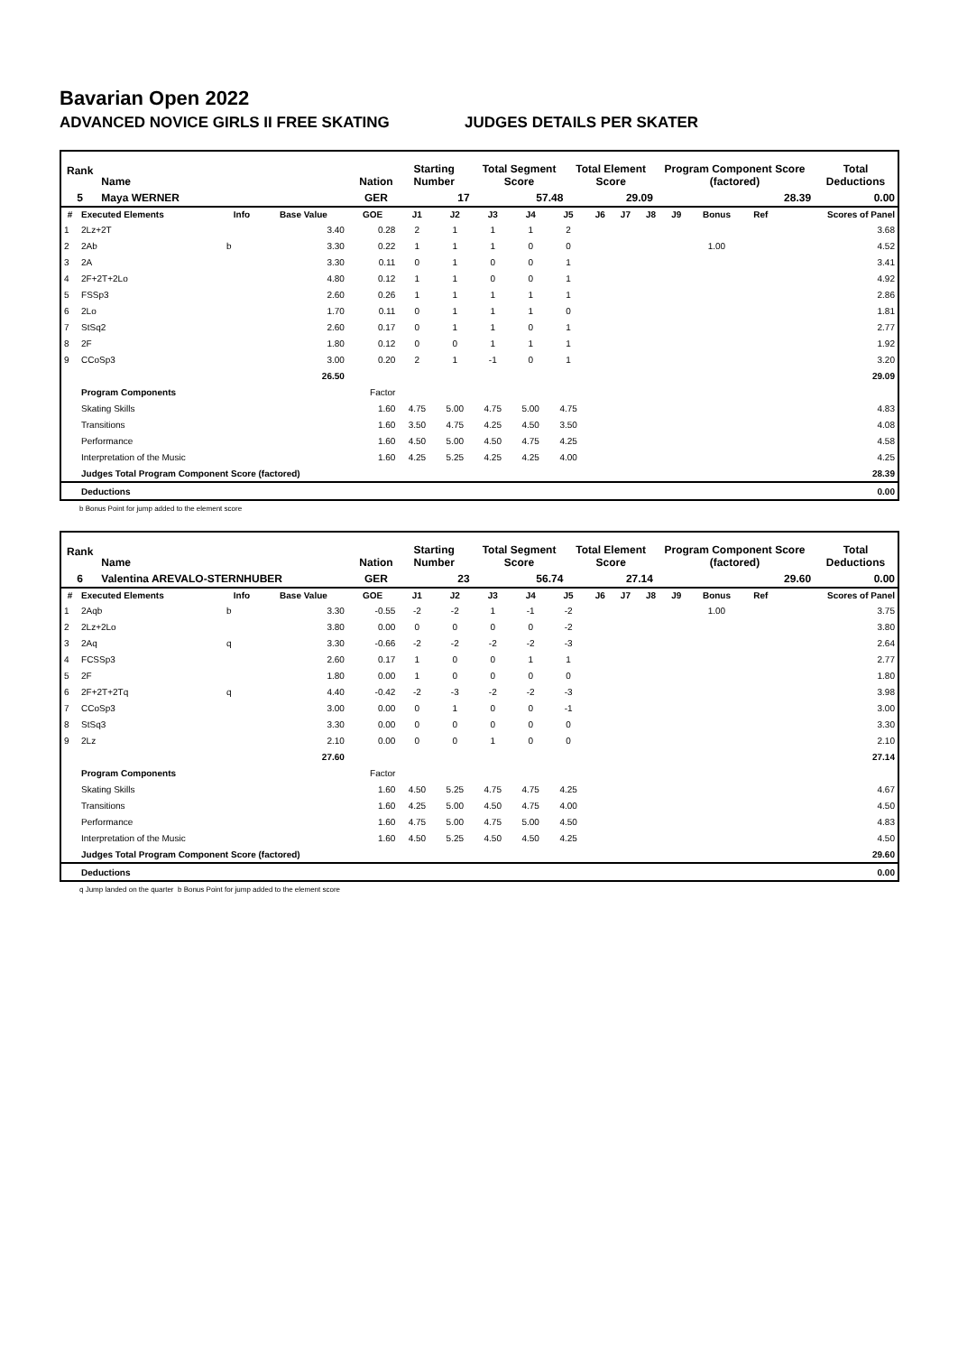Bavarian Open 2022
ADVANCED NOVICE GIRLS II FREE SKATING JUDGES DETAILS PER SKATER
| Rank | Name | Nation | Starting Number | Total Segment Score | Total Element Score | Program Component Score (factored) | Total Deductions |
| --- | --- | --- | --- | --- | --- | --- | --- |
| 5 | Maya WERNER | GER | 17 | 57.48 | 29.09 | 28.39 | 0.00 |
| # | Executed Elements | Info | Base Value | GOE | J1 | J2 | J3 | J4 | J5 | J6 | J7 | J8 | J9 | Bonus | Ref | Scores of Panel |
| --- | --- | --- | --- | --- | --- | --- | --- | --- | --- | --- | --- | --- | --- | --- | --- | --- |
| 1 | 2Lz+2T | | 3.40 | 0.28 | 2 | 1 | 1 | 1 | 2 | | | | | | | 3.68 |
| 2 | 2Ab | b | 3.30 | 0.22 | 1 | 1 | 1 | 0 | 0 | | | | | 1.00 | | 4.52 |
| 3 | 2A | | 3.30 | 0.11 | 0 | 1 | 0 | 0 | 1 | | | | | | | 3.41 |
| 4 | 2F+2T+2Lo | | 4.80 | 0.12 | 1 | 1 | 0 | 0 | 1 | | | | | | | 4.92 |
| 5 | FSSp3 | | 2.60 | 0.26 | 1 | 1 | 1 | 1 | 1 | | | | | | | 2.86 |
| 6 | 2Lo | | 1.70 | 0.11 | 0 | 1 | 1 | 1 | 0 | | | | | | | 1.81 |
| 7 | StSq2 | | 2.60 | 0.17 | 0 | 1 | 1 | 0 | 1 | | | | | | | 2.77 |
| 8 | 2F | | 1.80 | 0.12 | 0 | 0 | 1 | 1 | 1 | | | | | | | 1.92 |
| 9 | CCoSp3 | | 3.00 | 0.20 | 2 | 1 | -1 | 0 | 1 | | | | | | | 3.20 |
| | | | 26.50 | | | | | | | | | | | | | 29.09 |
| | Program Components | | | Factor | | | | | | | | | | | | |
| | Skating Skills | | | 1.60 | 4.75 | 5.00 | 4.75 | 5.00 | 4.75 | | | | | | | 4.83 |
| | Transitions | | | 1.60 | 3.50 | 4.75 | 4.25 | 4.50 | 3.50 | | | | | | | 4.08 |
| | Performance | | | 1.60 | 4.50 | 5.00 | 4.50 | 4.75 | 4.25 | | | | | | | 4.58 |
| | Interpretation of the Music | | | 1.60 | 4.25 | 5.25 | 4.25 | 4.25 | 4.00 | | | | | | | 4.25 |
| | Judges Total Program Component Score (factored) | | | | | | | | | | | | | | | 28.39 |
| | Deductions | | | | | | | | | | | | | | | 0.00 |
b Bonus Point for jump added to the element score
| Rank | Name | Nation | Starting Number | Total Segment Score | Total Element Score | Program Component Score (factored) | Total Deductions |
| --- | --- | --- | --- | --- | --- | --- | --- |
| 6 | Valentina AREVALO-STERNHUBER | GER | 23 | 56.74 | 27.14 | 29.60 | 0.00 |
| # | Executed Elements | Info | Base Value | GOE | J1 | J2 | J3 | J4 | J5 | J6 | J7 | J8 | J9 | Bonus | Ref | Scores of Panel |
| --- | --- | --- | --- | --- | --- | --- | --- | --- | --- | --- | --- | --- | --- | --- | --- | --- |
| 1 | 2Aqb | b | 3.30 | -0.55 | -2 | -2 | 1 | -1 | -2 | | | | | 1.00 | | 3.75 |
| 2 | 2Lz+2Lo | | 3.80 | 0.00 | 0 | 0 | 0 | 0 | -2 | | | | | | | 3.80 |
| 3 | 2Aq | q | 3.30 | -0.66 | -2 | -2 | -2 | -2 | -3 | | | | | | | 2.64 |
| 4 | FCSSp3 | | 2.60 | 0.17 | 1 | 0 | 0 | 1 | 1 | | | | | | | 2.77 |
| 5 | 2F | | 1.80 | 0.00 | 1 | 0 | 0 | 0 | 0 | | | | | | | 1.80 |
| 6 | 2F+2T+2Tq | q | 4.40 | -0.42 | -2 | -3 | -2 | -2 | -3 | | | | | | | 3.98 |
| 7 | CCoSp3 | | 3.00 | 0.00 | 0 | 1 | 0 | 0 | -1 | | | | | | | 3.00 |
| 8 | StSq3 | | 3.30 | 0.00 | 0 | 0 | 0 | 0 | 0 | | | | | | | 3.30 |
| 9 | 2Lz | | 2.10 | 0.00 | 0 | 0 | 1 | 0 | 0 | | | | | | | 2.10 |
| | | | 27.60 | | | | | | | | | | | | | 27.14 |
| | Program Components | | | Factor | | | | | | | | | | | | |
| | Skating Skills | | | 1.60 | 4.50 | 5.25 | 4.75 | 4.75 | 4.25 | | | | | | | 4.67 |
| | Transitions | | | 1.60 | 4.25 | 5.00 | 4.50 | 4.75 | 4.00 | | | | | | | 4.50 |
| | Performance | | | 1.60 | 4.75 | 5.00 | 4.75 | 5.00 | 4.50 | | | | | | | 4.83 |
| | Interpretation of the Music | | | 1.60 | 4.50 | 5.25 | 4.50 | 4.50 | 4.25 | | | | | | | 4.50 |
| | Judges Total Program Component Score (factored) | | | | | | | | | | | | | | | 29.60 |
| | Deductions | | | | | | | | | | | | | | | 0.00 |
q Jump landed on the quarter b Bonus Point for jump added to the element score